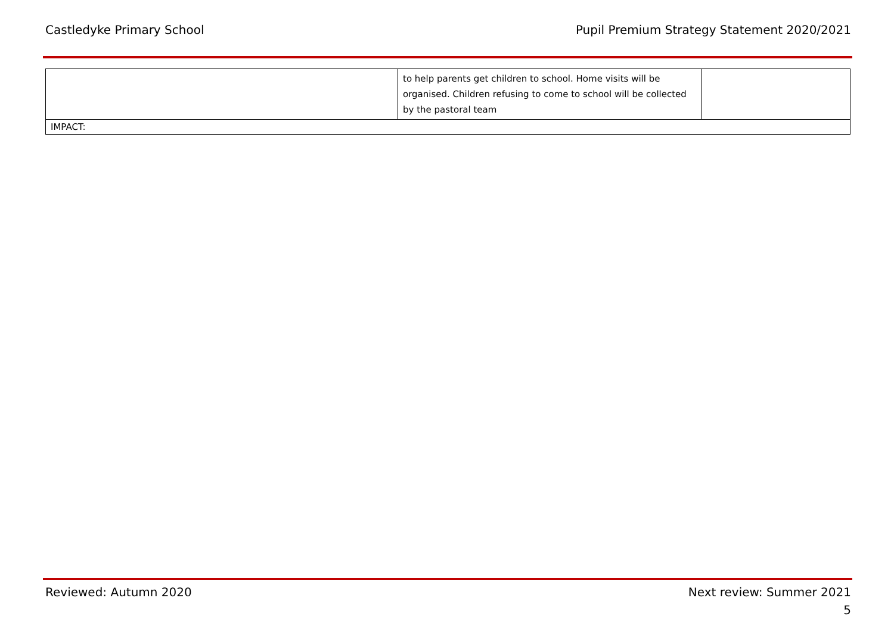Castledyke Primary School Pupil Premium Strategy Statement 2020/2021
| | to help parents get children to school. Home visits will be organised. Children refusing to come to school will be collected by the pastoral team | |
| IMPACT: | | |
Reviewed: Autumn 2020 Next review: Summer 2021
5